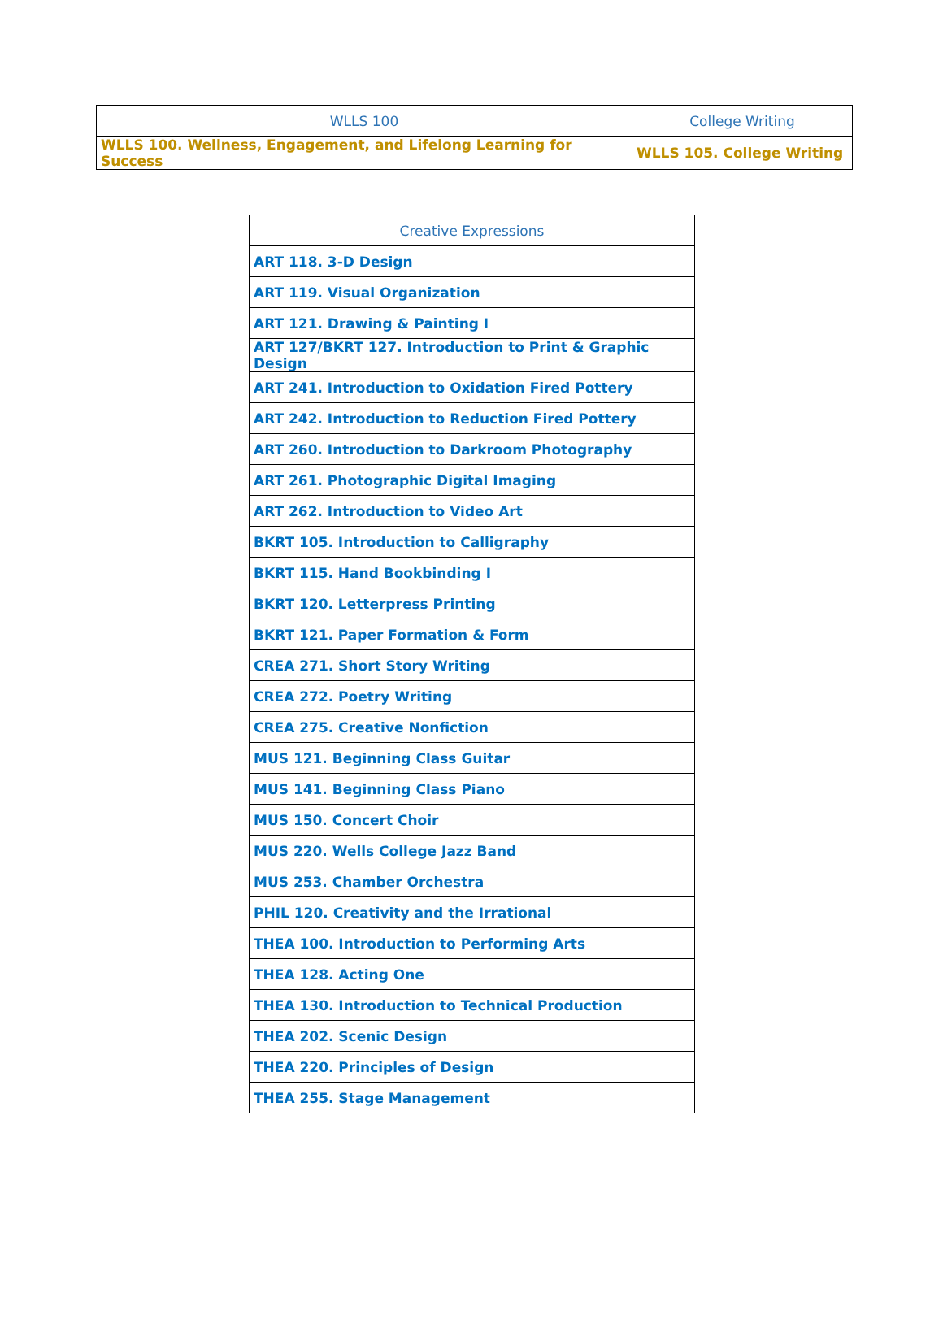| WLLS 100 | College Writing |
| --- | --- |
| WLLS 100. Wellness, Engagement, and Lifelong Learning for Success | WLLS 105. College Writing |
| Creative Expressions |
| --- |
| ART 118. 3-D Design |
| ART 119. Visual Organization |
| ART 121. Drawing & Painting I |
| ART 127/BKRT 127. Introduction to Print & Graphic Design |
| ART 241. Introduction to Oxidation Fired Pottery |
| ART 242. Introduction to Reduction Fired Pottery |
| ART 260. Introduction to Darkroom Photography |
| ART 261. Photographic Digital Imaging |
| ART 262. Introduction to Video Art |
| BKRT 105. Introduction to Calligraphy |
| BKRT 115. Hand Bookbinding I |
| BKRT 120. Letterpress Printing |
| BKRT 121. Paper Formation & Form |
| CREA 271. Short Story Writing |
| CREA 272. Poetry Writing |
| CREA 275. Creative Nonfiction |
| MUS 121. Beginning Class Guitar |
| MUS 141. Beginning Class Piano |
| MUS 150. Concert Choir |
| MUS 220. Wells College Jazz Band |
| MUS 253. Chamber Orchestra |
| PHIL 120. Creativity and the Irrational |
| THEA 100. Introduction to Performing Arts |
| THEA 128. Acting One |
| THEA 130. Introduction to Technical Production |
| THEA 202. Scenic Design |
| THEA 220. Principles of Design |
| THEA 255. Stage Management |